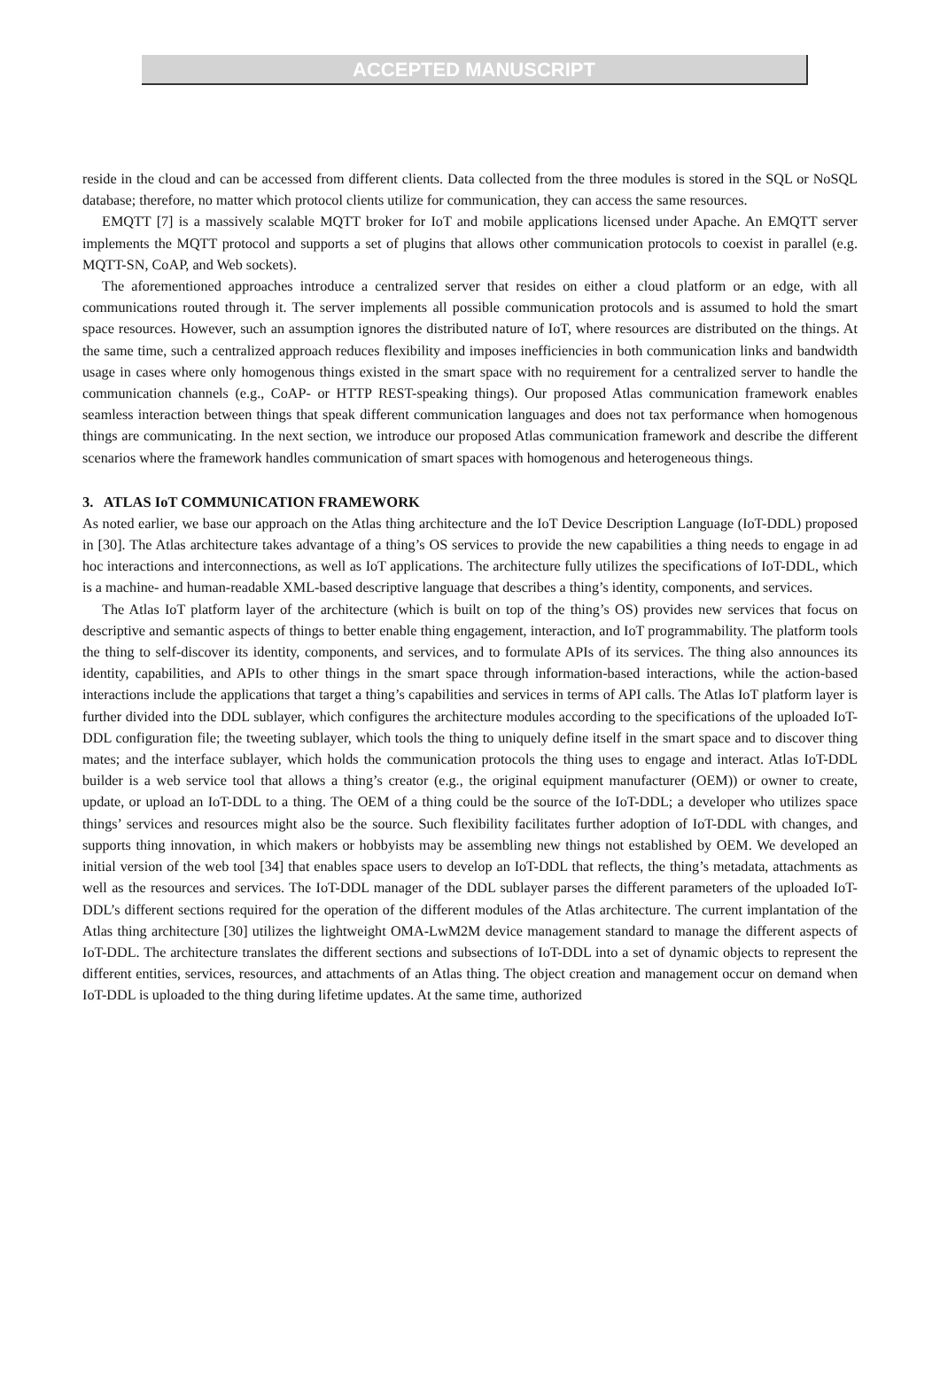ACCEPTED MANUSCRIPT
reside in the cloud and can be accessed from different clients. Data collected from the three modules is stored in the SQL or NoSQL database; therefore, no matter which protocol clients utilize for communication, they can access the same resources.
EMQTT [7] is a massively scalable MQTT broker for IoT and mobile applications licensed under Apache. An EMQTT server implements the MQTT protocol and supports a set of plugins that allows other communication protocols to coexist in parallel (e.g. MQTT-SN, CoAP, and Web sockets).
The aforementioned approaches introduce a centralized server that resides on either a cloud platform or an edge, with all communications routed through it. The server implements all possible communication protocols and is assumed to hold the smart space resources. However, such an assumption ignores the distributed nature of IoT, where resources are distributed on the things. At the same time, such a centralized approach reduces flexibility and imposes inefficiencies in both communication links and bandwidth usage in cases where only homogenous things existed in the smart space with no requirement for a centralized server to handle the communication channels (e.g., CoAP- or HTTP REST-speaking things). Our proposed Atlas communication framework enables seamless interaction between things that speak different communication languages and does not tax performance when homogenous things are communicating. In the next section, we introduce our proposed Atlas communication framework and describe the different scenarios where the framework handles communication of smart spaces with homogenous and heterogeneous things.
3. ATLAS IoT COMMUNICATION FRAMEWORK
As noted earlier, we base our approach on the Atlas thing architecture and the IoT Device Description Language (IoT-DDL) proposed in [30]. The Atlas architecture takes advantage of a thing’s OS services to provide the new capabilities a thing needs to engage in ad hoc interactions and interconnections, as well as IoT applications. The architecture fully utilizes the specifications of IoT-DDL, which is a machine- and human-readable XML-based descriptive language that describes a thing’s identity, components, and services.
The Atlas IoT platform layer of the architecture (which is built on top of the thing’s OS) provides new services that focus on descriptive and semantic aspects of things to better enable thing engagement, interaction, and IoT programmability. The platform tools the thing to self-discover its identity, components, and services, and to formulate APIs of its services. The thing also announces its identity, capabilities, and APIs to other things in the smart space through information-based interactions, while the action-based interactions include the applications that target a thing’s capabilities and services in terms of API calls. The Atlas IoT platform layer is further divided into the DDL sublayer, which configures the architecture modules according to the specifications of the uploaded IoT-DDL configuration file; the tweeting sublayer, which tools the thing to uniquely define itself in the smart space and to discover thing mates; and the interface sublayer, which holds the communication protocols the thing uses to engage and interact. Atlas IoT-DDL builder is a web service tool that allows a thing’s creator (e.g., the original equipment manufacturer (OEM)) or owner to create, update, or upload an IoT-DDL to a thing. The OEM of a thing could be the source of the IoT-DDL; a developer who utilizes space things’ services and resources might also be the source. Such flexibility facilitates further adoption of IoT-DDL with changes, and supports thing innovation, in which makers or hobbyists may be assembling new things not established by OEM. We developed an initial version of the web tool [34] that enables space users to develop an IoT-DDL that reflects, the thing’s metadata, attachments as well as the resources and services. The IoT-DDL manager of the DDL sublayer parses the different parameters of the uploaded IoT-DDL’s different sections required for the operation of the different modules of the Atlas architecture. The current implantation of the Atlas thing architecture [30] utilizes the lightweight OMA-LwM2M device management standard to manage the different aspects of IoT-DDL. The architecture translates the different sections and subsections of IoT-DDL into a set of dynamic objects to represent the different entities, services, resources, and attachments of an Atlas thing. The object creation and management occur on demand when IoT-DDL is uploaded to the thing during lifetime updates. At the same time, authorized